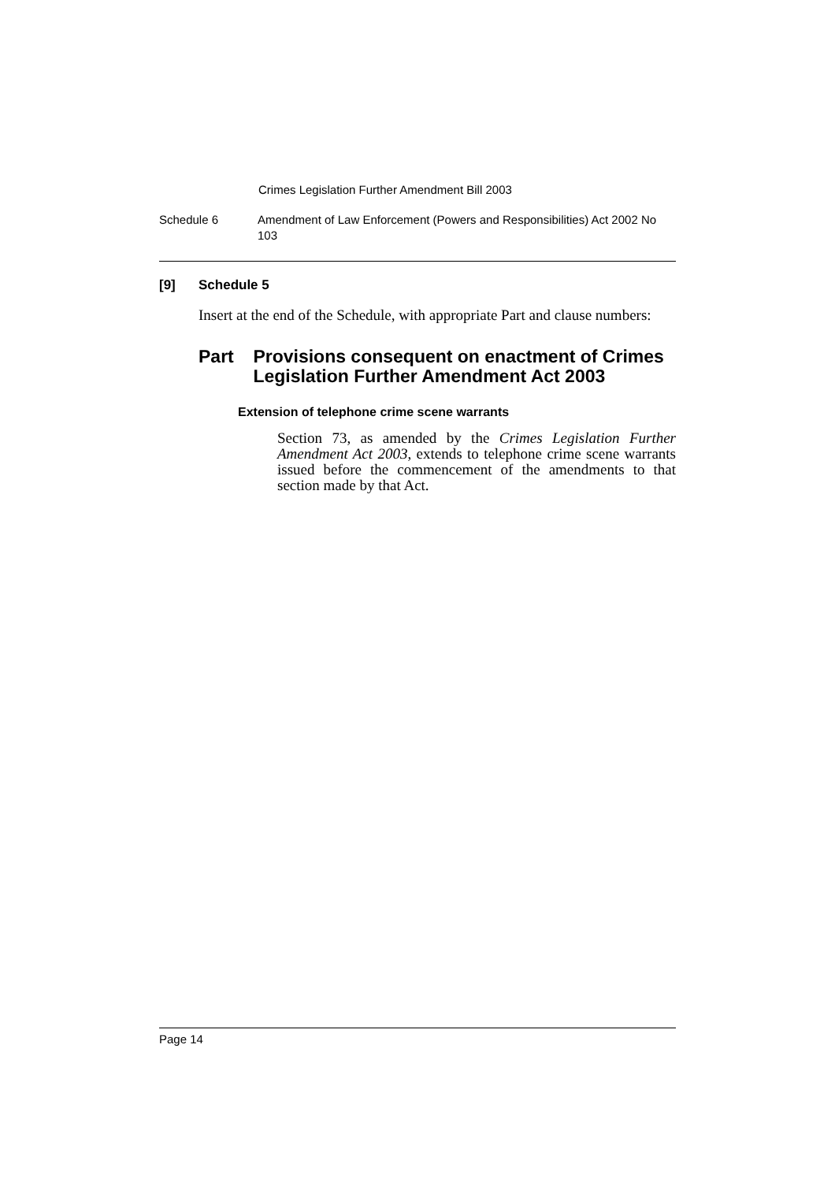Crimes Legislation Further Amendment Bill 2003
Schedule 6 Amendment of Law Enforcement (Powers and Responsibilities) Act 2002 No 103
[9] Schedule 5
Insert at the end of the Schedule, with appropriate Part and clause numbers:
Part Provisions consequent on enactment of Crimes Legislation Further Amendment Act 2003
Extension of telephone crime scene warrants
Section 73, as amended by the Crimes Legislation Further Amendment Act 2003, extends to telephone crime scene warrants issued before the commencement of the amendments to that section made by that Act.
Page 14